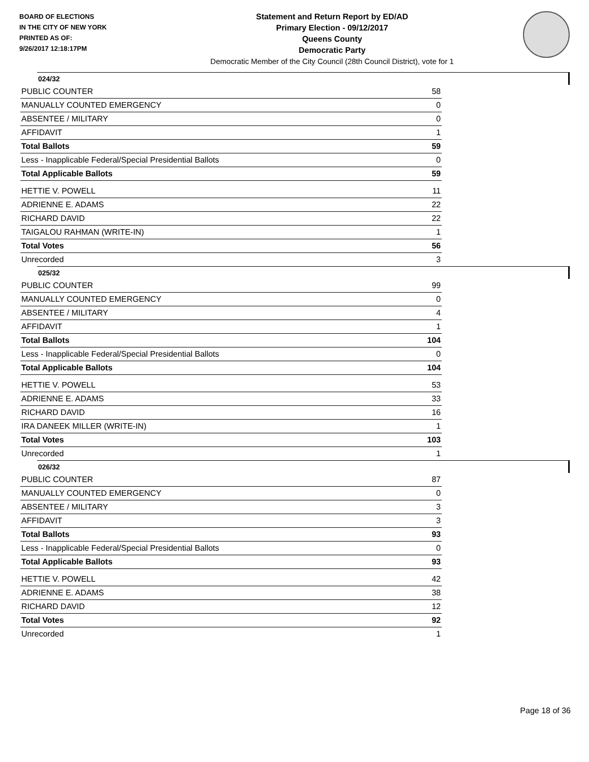BOARD OF ELECTIONS
IN THE CITY OF NEW YORK
PRINTED AS OF:
9/26/2017 12:18:17PM
Statement and Return Report by ED/AD
Primary Election - 09/12/2017
Queens County
Democratic Party
Democratic Member of the City Council (28th Council District), vote for 1
024/32
| PUBLIC COUNTER | 58 |
| MANUALLY COUNTED EMERGENCY | 0 |
| ABSENTEE / MILITARY | 0 |
| AFFIDAVIT | 1 |
| Total Ballots | 59 |
| Less - Inapplicable Federal/Special Presidential Ballots | 0 |
| Total Applicable Ballots | 59 |
| HETTIE V. POWELL | 11 |
| ADRIENNE E. ADAMS | 22 |
| RICHARD DAVID | 22 |
| TAIGALOU RAHMAN (WRITE-IN) | 1 |
| Total Votes | 56 |
| Unrecorded | 3 |
025/32
| PUBLIC COUNTER | 99 |
| MANUALLY COUNTED EMERGENCY | 0 |
| ABSENTEE / MILITARY | 4 |
| AFFIDAVIT | 1 |
| Total Ballots | 104 |
| Less - Inapplicable Federal/Special Presidential Ballots | 0 |
| Total Applicable Ballots | 104 |
| HETTIE V. POWELL | 53 |
| ADRIENNE E. ADAMS | 33 |
| RICHARD DAVID | 16 |
| IRA DANEEK MILLER (WRITE-IN) | 1 |
| Total Votes | 103 |
| Unrecorded | 1 |
026/32
| PUBLIC COUNTER | 87 |
| MANUALLY COUNTED EMERGENCY | 0 |
| ABSENTEE / MILITARY | 3 |
| AFFIDAVIT | 3 |
| Total Ballots | 93 |
| Less - Inapplicable Federal/Special Presidential Ballots | 0 |
| Total Applicable Ballots | 93 |
| HETTIE V. POWELL | 42 |
| ADRIENNE E. ADAMS | 38 |
| RICHARD DAVID | 12 |
| Total Votes | 92 |
| Unrecorded | 1 |
Page 18 of 36